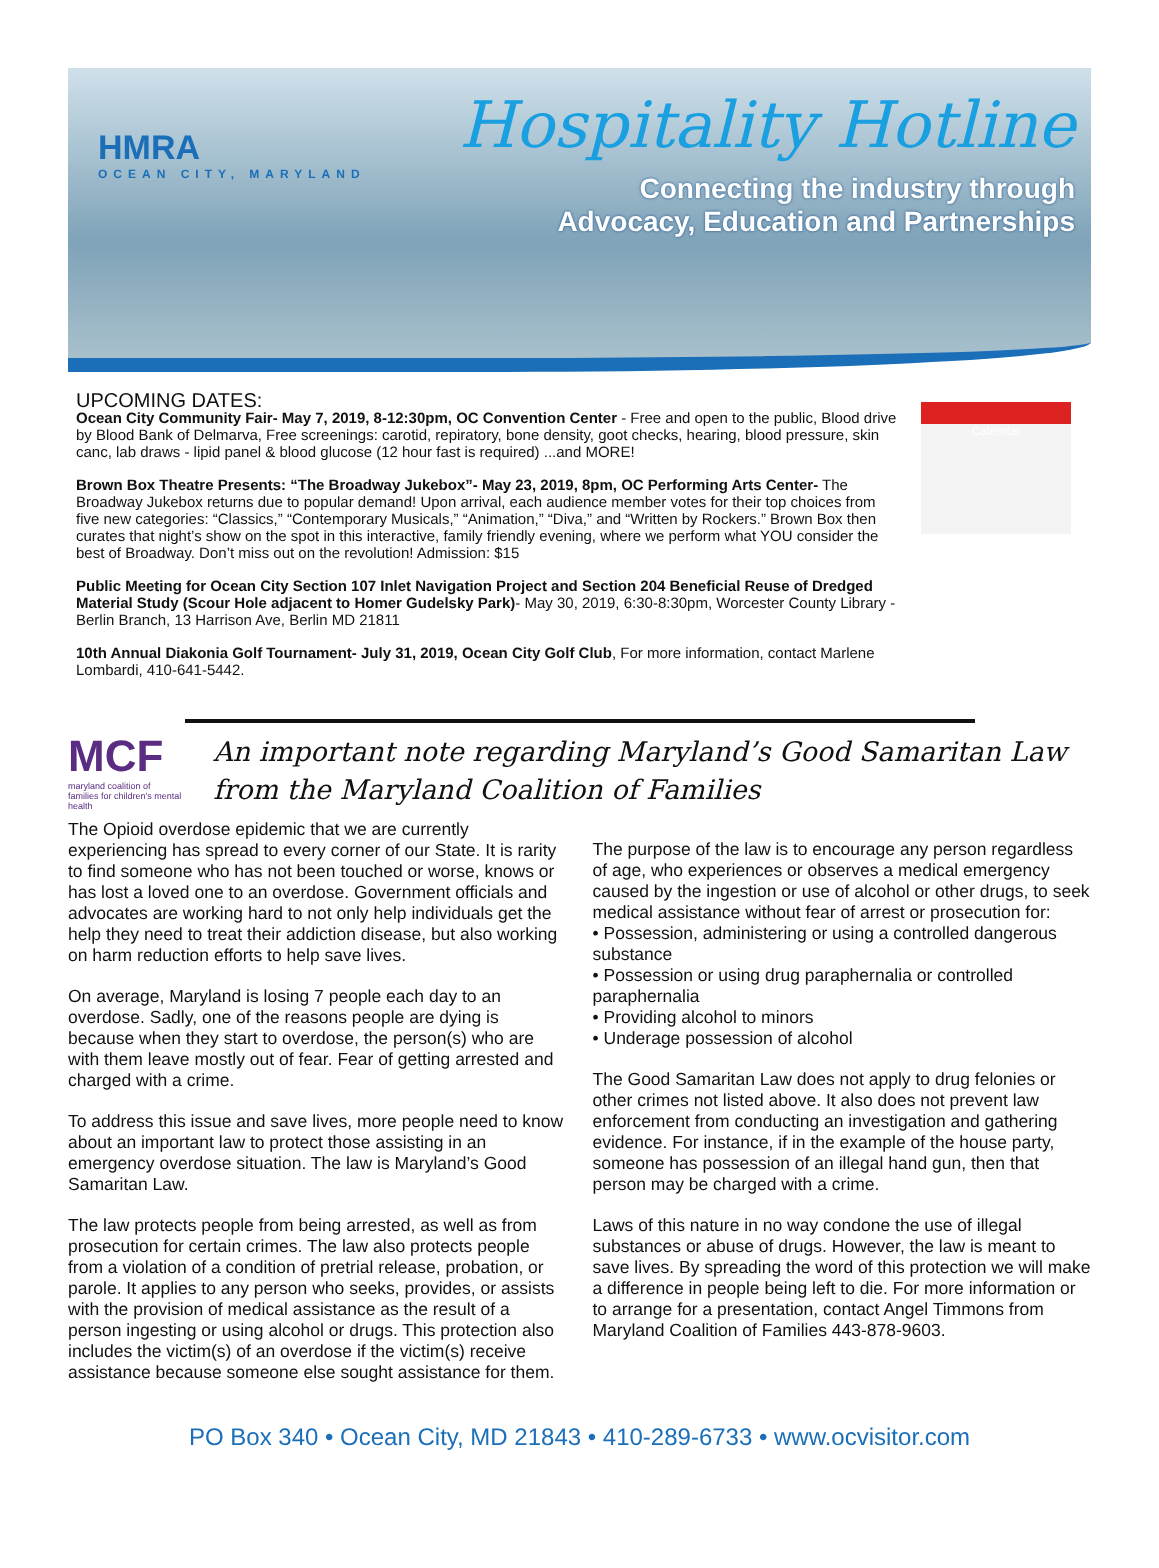HMRA
OCEAN CITY, MARYLAND
Hospitality Hotline
Connecting the industry through
Advocacy, Education and Partnerships
UPCOMING DATES:
Ocean City Community Fair- May 7, 2019, 8-12:30pm, OC Convention Center - Free and open to the public, Blood drive by Blood Bank of Delmarva, Free screenings: carotid, repiratory, bone density, goot checks, hearing, blood pressure, skin canc, lab draws - lipid panel & blood glucose (12 hour fast is required) ...and MORE!
Brown Box Theatre Presents: “The Broadway Jukebox”- May 23, 2019, 8pm, OC Performing Arts Center- The Broadway Jukebox returns due to popular demand! Upon arrival, each audience member votes for their top choices from five new categories: “Classics,” “Contemporary Musicals,” “Animation,” “Diva,” and “Written by Rockers.” Brown Box then curates that night’s show on the spot in this interactive, family friendly evening, where we perform what YOU consider the best of Broadway. Don’t miss out on the revolution! Admission: $15
Public Meeting for Ocean City Section 107 Inlet Navigation Project and Section 204 Beneficial Reuse of Dredged Material Study (Scour Hole adjacent to Homer Gudelsky Park)- May 30, 2019, 6:30-8:30pm, Worcester County Library - Berlin Branch, 13 Harrison Ave, Berlin MD 21811
10th Annual Diakonia Golf Tournament- July 31, 2019, Ocean City Golf Club, For more information, contact Marlene Lombardi, 410-641-5442.
Calendar
MCF
maryland coalition of families for children's mental health
An important note regarding Maryland’s Good Samaritan Law from the Maryland Coalition of Families
The Opioid overdose epidemic that we are currently experiencing has spread to every corner of our State. It is rarity to find someone who has not been touched or worse, knows or has lost a loved one to an overdose. Government officials and advocates are working hard to not only help individuals get the help they need to treat their addiction disease, but also working on harm reduction efforts to help save lives.
On average, Maryland is losing 7 people each day to an overdose. Sadly, one of the reasons people are dying is because when they start to overdose, the person(s) who are with them leave mostly out of fear. Fear of getting arrested and charged with a crime.
To address this issue and save lives, more people need to know about an important law to protect those assisting in an emergency overdose situation. The law is Maryland’s Good Samaritan Law.
The law protects people from being arrested, as well as from prosecution for certain crimes. The law also protects people from a violation of a condition of pretrial release, probation, or parole. It applies to any person who seeks, provides, or assists with the provision of medical assistance as the result of a person ingesting or using alcohol or drugs. This protection also includes the victim(s) of an overdose if the victim(s) receive assistance because someone else sought assistance for them.
The purpose of the law is to encourage any person regardless of age, who experiences or observes a medical emergency caused by the ingestion or use of alcohol or other drugs, to seek medical assistance without fear of arrest or prosecution for:
• Possession, administering or using a controlled dangerous substance
• Possession or using drug paraphernalia or controlled paraphernalia
• Providing alcohol to minors
• Underage possession of alcohol
The Good Samaritan Law does not apply to drug felonies or other crimes not listed above. It also does not prevent law enforcement from conducting an investigation and gathering evidence. For instance, if in the example of the house party, someone has possession of an illegal hand gun, then that person may be charged with a crime.
Laws of this nature in no way condone the use of illegal substances or abuse of drugs. However, the law is meant to save lives. By spreading the word of this protection we will make a difference in people being left to die. For more information or to arrange for a presentation, contact Angel Timmons from Maryland Coalition of Families 443-878-9603.
PO Box 340 • Ocean City, MD 21843 • 410-289-6733 • www.ocvisitor.com